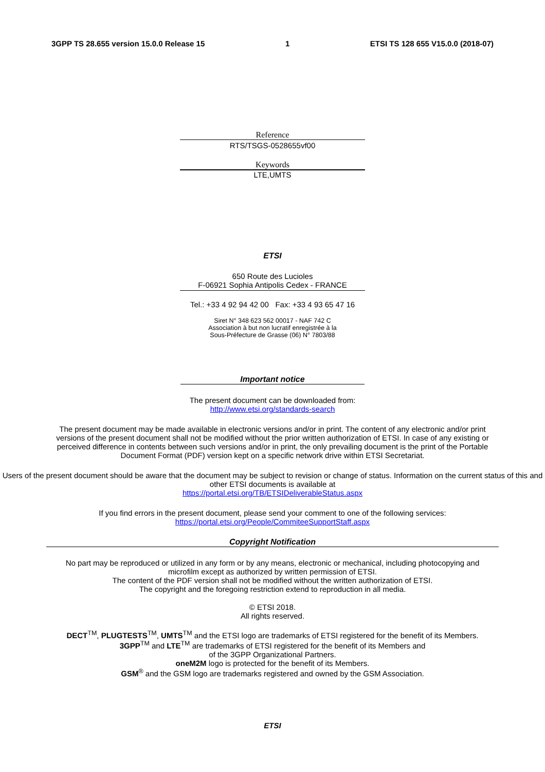3GPP TS 28.655 version 15.0.0 Release 15 1 ETSI TS 128 655 V15.0.0 (2018-07)
Reference
RTS/TSGS-0528655vf00
Keywords
LTE,UMTS
ETSI
650 Route des Lucioles
F-06921 Sophia Antipolis Cedex - FRANCE
Tel.: +33 4 92 94 42 00 Fax: +33 4 93 65 47 16
Siret N° 348 623 562 00017 - NAF 742 C
Association à but non lucratif enregistrée à la
Sous-Préfecture de Grasse (06) N° 7803/88
Important notice
The present document can be downloaded from:
http://www.etsi.org/standards-search
The present document may be made available in electronic versions and/or in print. The content of any electronic and/or print versions of the present document shall not be modified without the prior written authorization of ETSI. In case of any existing or perceived difference in contents between such versions and/or in print, the only prevailing document is the print of the Portable Document Format (PDF) version kept on a specific network drive within ETSI Secretariat.
Users of the present document should be aware that the document may be subject to revision or change of status. Information on the current status of this and other ETSI documents is available at
https://portal.etsi.org/TB/ETSIDeliverableStatus.aspx
If you find errors in the present document, please send your comment to one of the following services:
https://portal.etsi.org/People/CommiteeSupportStaff.aspx
Copyright Notification
No part may be reproduced or utilized in any form or by any means, electronic or mechanical, including photocopying and microfilm except as authorized by written permission of ETSI.
The content of the PDF version shall not be modified without the written authorization of ETSI.
The copyright and the foregoing restriction extend to reproduction in all media.
© ETSI 2018.
All rights reserved.
DECT<sup>TM</sup>, PLUGTESTS<sup>TM</sup>, UMTS<sup>TM</sup> and the ETSI logo are trademarks of ETSI registered for the benefit of its Members.
3GPP<sup>TM</sup> and LTE<sup>TM</sup> are trademarks of ETSI registered for the benefit of its Members and
of the 3GPP Organizational Partners.
oneM2M logo is protected for the benefit of its Members.
GSM<sup>®</sup> and the GSM logo are trademarks registered and owned by the GSM Association.
ETSI